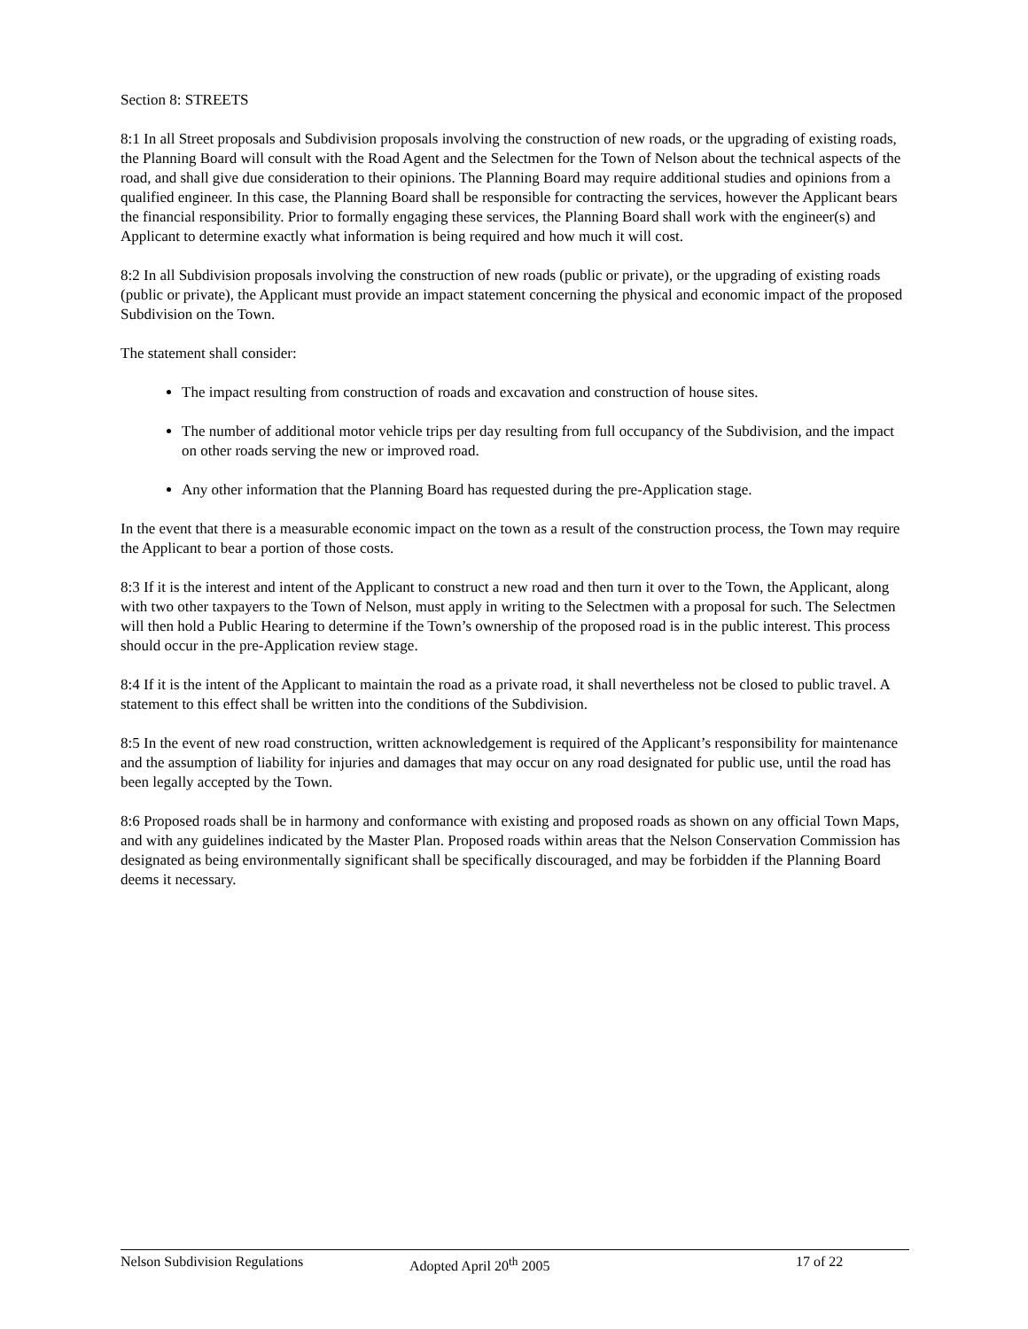Section 8: STREETS
8:1 In all Street proposals and Subdivision proposals involving the construction of new roads, or the upgrading of existing roads, the Planning Board will consult with the Road Agent and the Selectmen for the Town of Nelson about the technical aspects of the road, and shall give due consideration to their opinions. The Planning Board may require additional studies and opinions from a qualified engineer. In this case, the Planning Board shall be responsible for contracting the services, however the Applicant bears the financial responsibility. Prior to formally engaging these services, the Planning Board shall work with the engineer(s) and Applicant to determine exactly what information is being required and how much it will cost.
8:2 In all Subdivision proposals involving the construction of new roads (public or private), or the upgrading of existing roads (public or private), the Applicant must provide an impact statement concerning the physical and economic impact of the proposed Subdivision on the Town.
The statement shall consider:
The impact resulting from construction of roads and excavation and construction of house sites.
The number of additional motor vehicle trips per day resulting from full occupancy of the Subdivision, and the impact on other roads serving the new or improved road.
Any other information that the Planning Board has requested during the pre-Application stage.
In the event that there is a measurable economic impact on the town as a result of the construction process, the Town may require the Applicant to bear a portion of those costs.
8:3 If it is the interest and intent of the Applicant to construct a new road and then turn it over to the Town, the Applicant, along with two other taxpayers to the Town of Nelson, must apply in writing to the Selectmen with a proposal for such. The Selectmen will then hold a Public Hearing to determine if the Town’s ownership of the proposed road is in the public interest. This process should occur in the pre-Application review stage.
8:4 If it is the intent of the Applicant to maintain the road as a private road, it shall nevertheless not be closed to public travel. A statement to this effect shall be written into the conditions of the Subdivision.
8:5 In the event of new road construction, written acknowledgement is required of the Applicant’s responsibility for maintenance and the assumption of liability for injuries and damages that may occur on any road designated for public use, until the road has been legally accepted by the Town.
8:6 Proposed roads shall be in harmony and conformance with existing and proposed roads as shown on any official Town Maps, and with any guidelines indicated by the Master Plan. Proposed roads within areas that the Nelson Conservation Commission has designated as being environmentally significant shall be specifically discouraged, and may be forbidden if the Planning Board deems it necessary.
Nelson Subdivision Regulations Adopted April 20<sup>th</sup> 2005 17 of 22